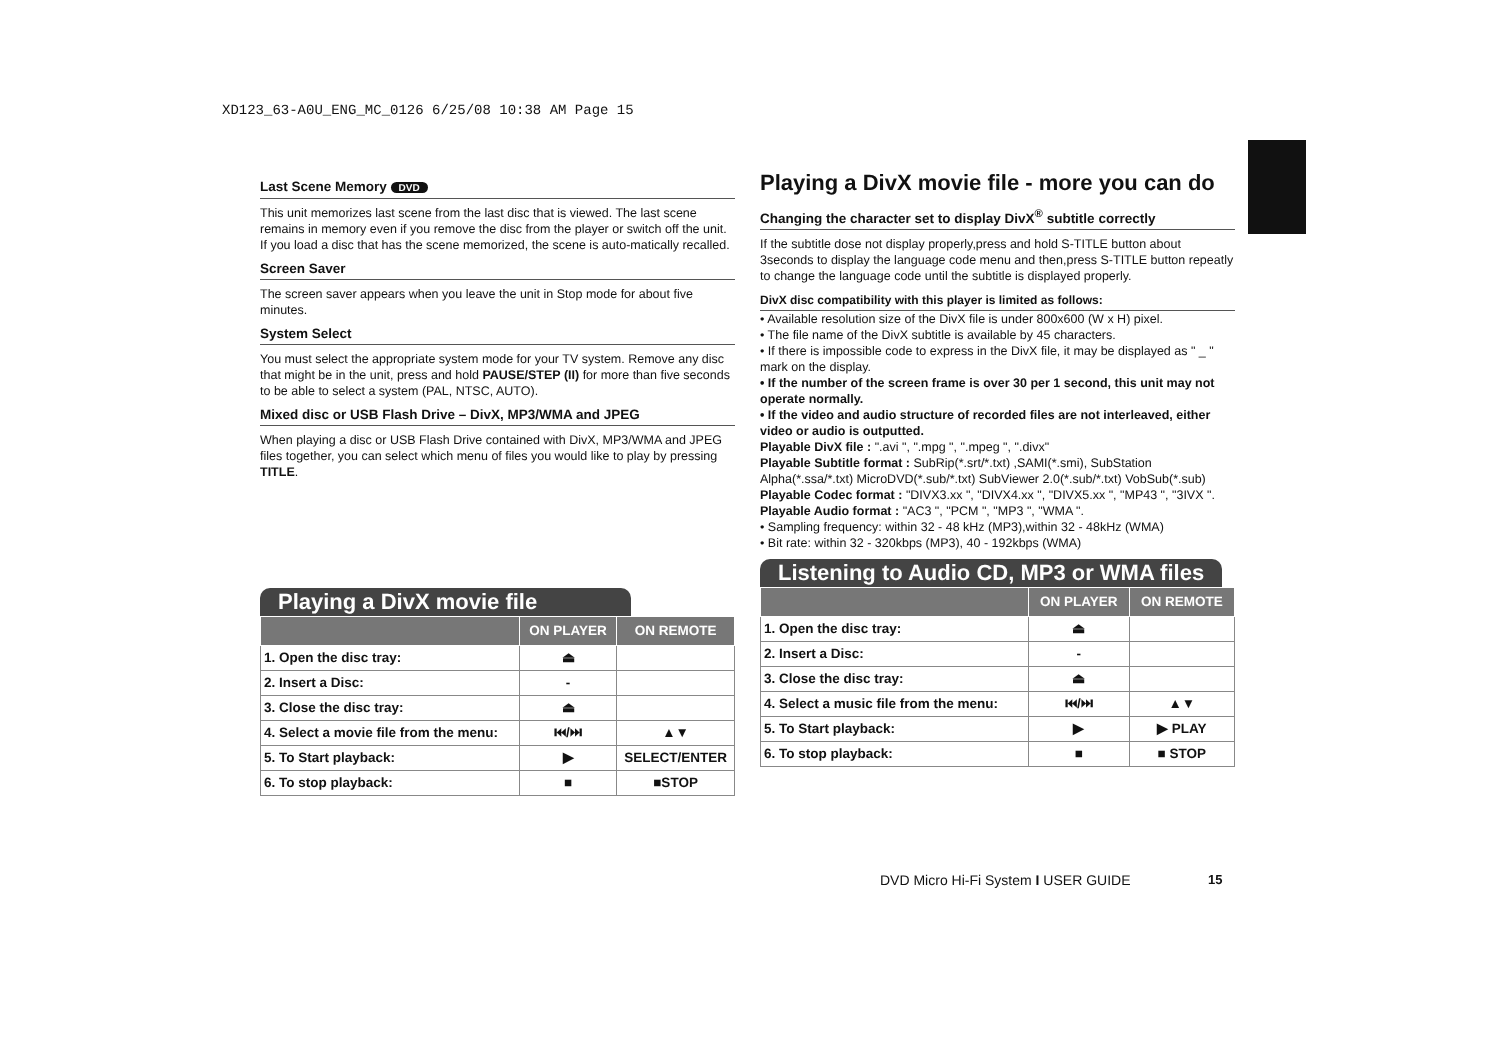XD123_63-A0U_ENG_MC_0126 6/25/08 10:38 AM Page 15
Last Scene Memory DVD
This unit memorizes last scene from the last disc that is viewed. The last scene remains in memory even if you remove the disc from the player or switch off the unit. If you load a disc that has the scene memorized, the scene is auto-matically recalled.
Screen Saver
The screen saver appears when you leave the unit in Stop mode for about five minutes.
System Select
You must select the appropriate system mode for your TV system. Remove any disc that might be in the unit, press and hold PAUSE/STEP (II) for more than five seconds to be able to select a system (PAL, NTSC, AUTO).
Mixed disc or USB Flash Drive – DivX, MP3/WMA and JPEG
When playing a disc or USB Flash Drive contained with DivX, MP3/WMA and JPEG files together, you can select which menu of files you would like to play by pressing TITLE.
Playing a DivX movie file
| | ON PLAYER | ON REMOTE |
| --- | --- | --- |
| 1. Open the disc tray: | ⏏ | |
| 2. Insert a Disc: | - | |
| 3. Close the disc tray: | ⏏ | |
| 4. Select a movie file from the menu: | ⏮/⏭ | ▲▼ |
| 5. To Start playback: | ▶ | SELECT/ENTER |
| 6. To stop playback: | ■ | ■STOP |
Playing a DivX movie file - more you can do
Changing the character set to display DivX<sup>®</sup> subtitle correctly
If the subtitle dose not display properly,press and hold S-TITLE button about 3seconds to display the language code menu and then,press S-TITLE button repeatly to change the language code until the subtitle is displayed properly.
DivX disc compatibility with this player is limited as follows:
• Available resolution size of the DivX file is under 800x600 (W x H) pixel.
• The file name of the DivX subtitle is available by 45 characters.
• If there is impossible code to express in the DivX file, it may be displayed as " _ " mark on the display.
• If the number of the screen frame is over 30 per 1 second, this unit may not operate normally.
• If the video and audio structure of recorded files are not interleaved, either video or audio is outputted.
Playable DivX file : ".avi ", ".mpg ", ".mpeg ", ".divx"
Playable Subtitle format : SubRip(*.srt/*.txt) ,SAMI(*.smi), SubStation Alpha(*.ssa/*.txt) MicroDVD(*.sub/*.txt) SubViewer 2.0(*.sub/*.txt) VobSub(*.sub)
Playable Codec format : "DIVX3.xx ", "DIVX4.xx ", "DIVX5.xx ", "MP43 ", "3IVX ".
Playable Audio format : "AC3 ", "PCM ", "MP3 ", "WMA ".
• Sampling frequency: within 32 - 48 kHz (MP3),within 32 - 48kHz (WMA)
• Bit rate: within 32 - 320kbps (MP3), 40 - 192kbps (WMA)
Listening to Audio CD, MP3 or WMA files
| | ON PLAYER | ON REMOTE |
| --- | --- | --- |
| 1. Open the disc tray: | ⏏ | |
| 2. Insert a Disc: | - | |
| 3. Close the disc tray: | ⏏ | |
| 4. Select a music file from the menu: | ⏮/⏭ | ▲▼ |
| 5. To Start playback: | ▶ | ▶ PLAY |
| 6. To stop playback: | ■ | ■ STOP |
DVD Micro Hi-Fi System I USER GUIDE
15